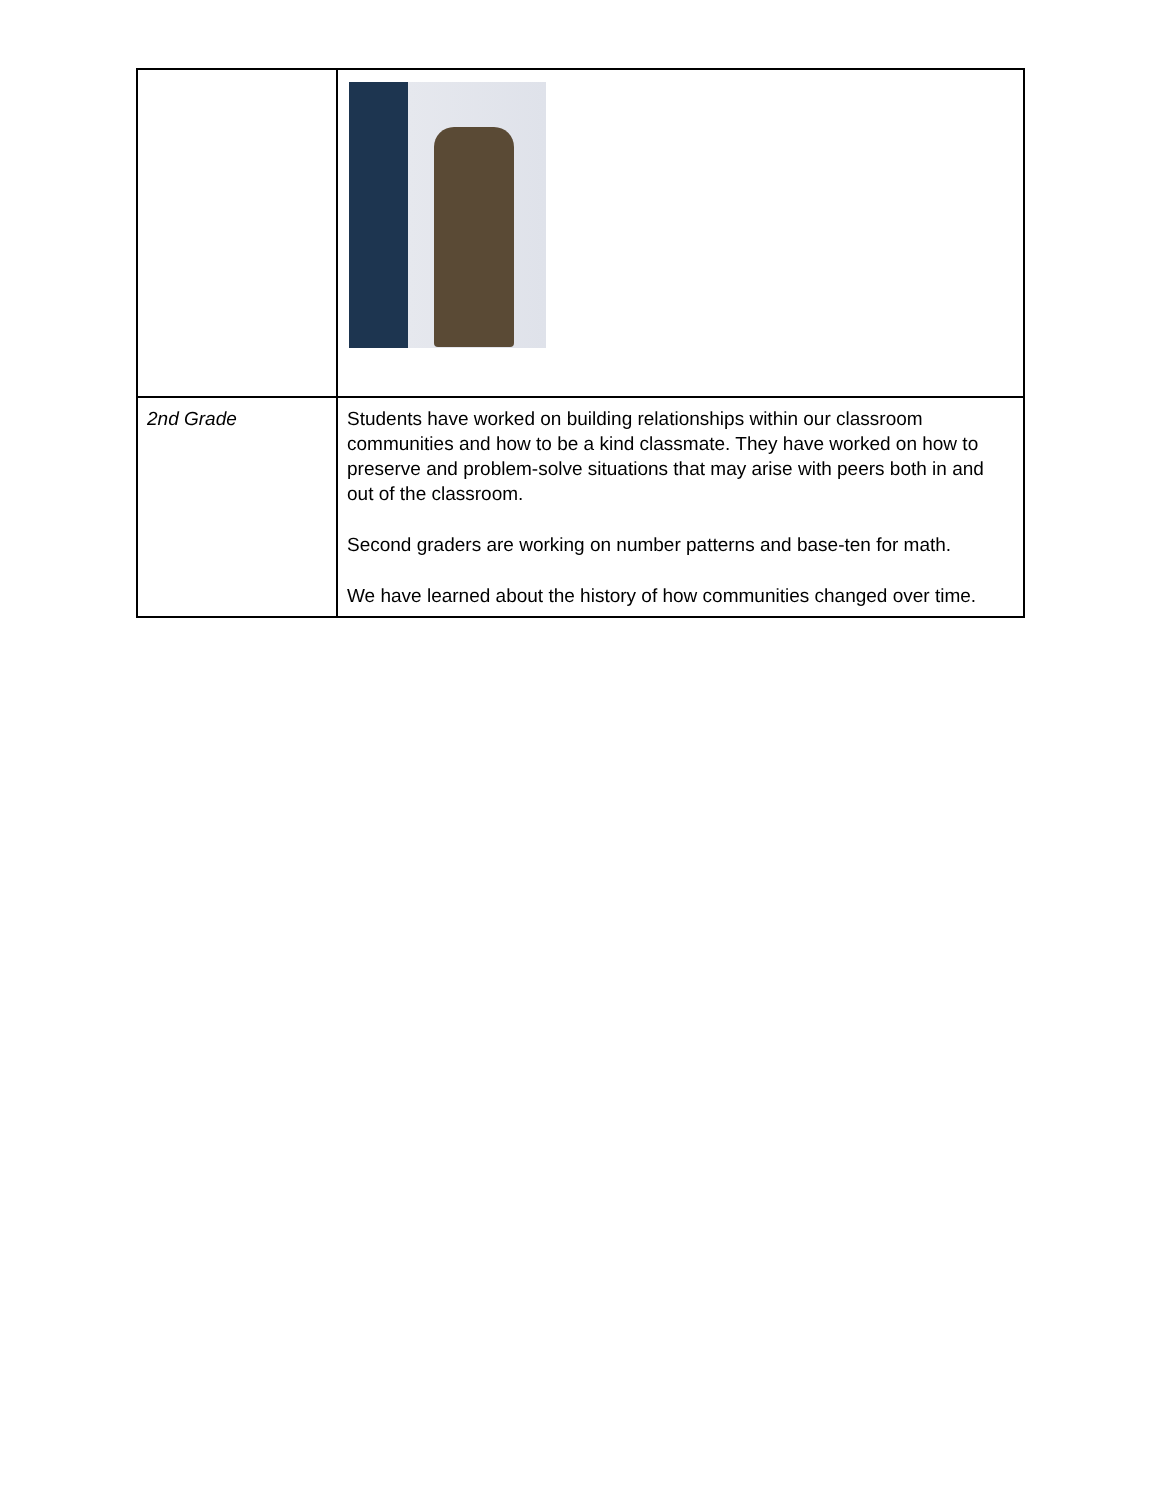| 2nd Grade | Students have worked on building relationships within our classroom communities and how to be a kind classmate. They have worked on how to preserve and problem-solve situations that may arise with peers both in and out of the classroom. Second graders are working on number patterns and base-ten for math. We have learned about the history of how communities changed over time. |